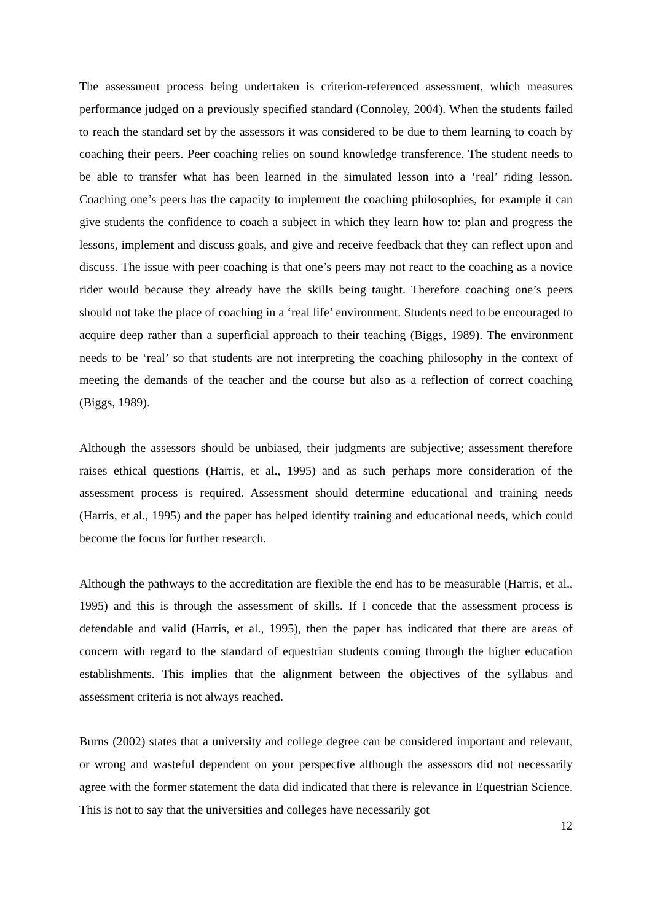The assessment process being undertaken is criterion-referenced assessment, which measures performance judged on a previously specified standard (Connoley, 2004). When the students failed to reach the standard set by the assessors it was considered to be due to them learning to coach by coaching their peers. Peer coaching relies on sound knowledge transference. The student needs to be able to transfer what has been learned in the simulated lesson into a ‘real’ riding lesson. Coaching one’s peers has the capacity to implement the coaching philosophies, for example it can give students the confidence to coach a subject in which they learn how to: plan and progress the lessons, implement and discuss goals, and give and receive feedback that they can reflect upon and discuss. The issue with peer coaching is that one’s peers may not react to the coaching as a novice rider would because they already have the skills being taught. Therefore coaching one’s peers should not take the place of coaching in a ‘real life’ environment. Students need to be encouraged to acquire deep rather than a superficial approach to their teaching (Biggs, 1989). The environment needs to be ‘real’ so that students are not interpreting the coaching philosophy in the context of meeting the demands of the teacher and the course but also as a reflection of correct coaching (Biggs, 1989).
Although the assessors should be unbiased, their judgments are subjective; assessment therefore raises ethical questions (Harris, et al., 1995) and as such perhaps more consideration of the assessment process is required. Assessment should determine educational and training needs (Harris, et al., 1995) and the paper has helped identify training and educational needs, which could become the focus for further research.
Although the pathways to the accreditation are flexible the end has to be measurable (Harris, et al., 1995) and this is through the assessment of skills. If I concede that the assessment process is defendable and valid (Harris, et al., 1995), then the paper has indicated that there are areas of concern with regard to the standard of equestrian students coming through the higher education establishments. This implies that the alignment between the objectives of the syllabus and assessment criteria is not always reached.
Burns (2002) states that a university and college degree can be considered important and relevant, or wrong and wasteful dependent on your perspective although the assessors did not necessarily agree with the former statement the data did indicated that there is relevance in Equestrian Science. This is not to say that the universities and colleges have necessarily got
12